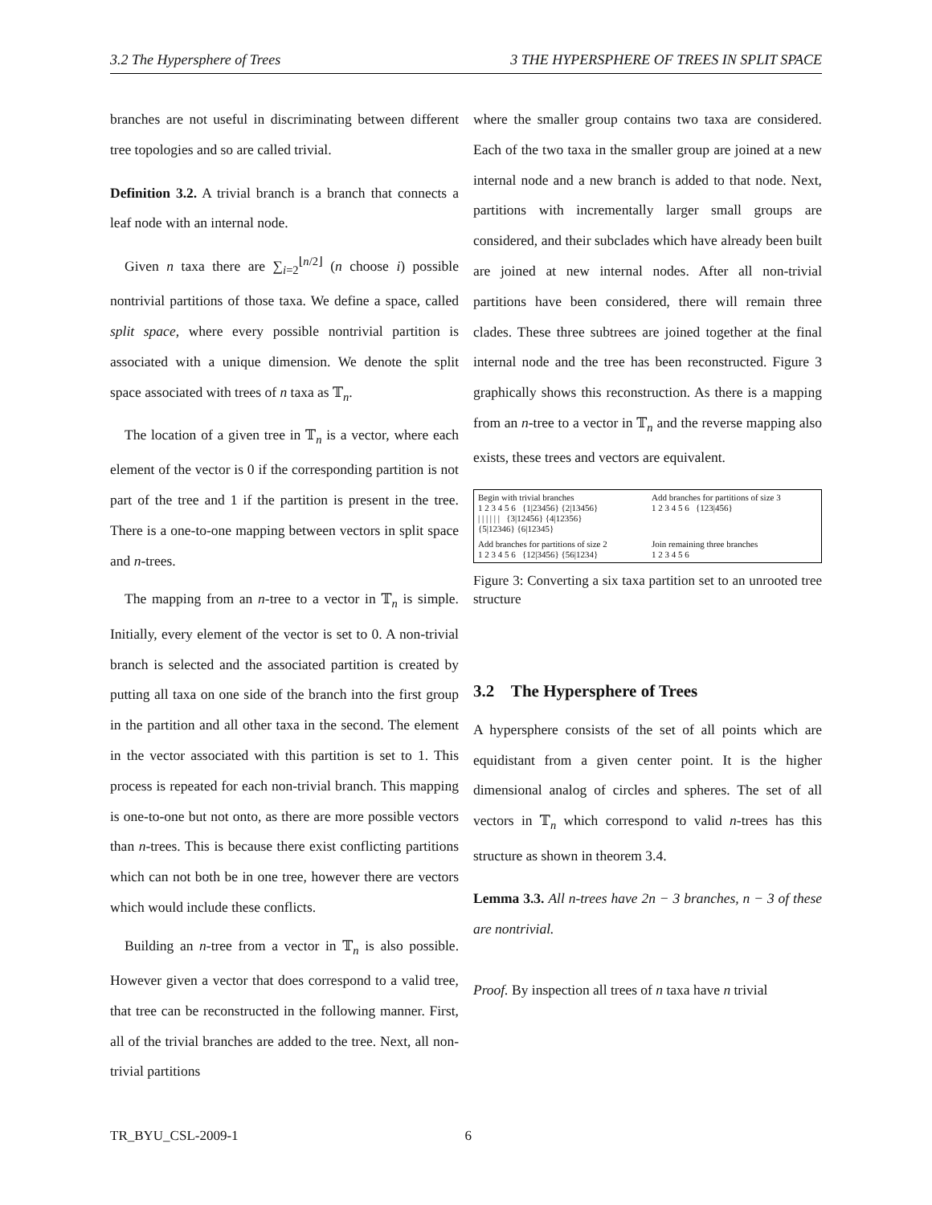3.2 The Hypersphere of Trees 3 THE HYPERSPHERE OF TREES IN SPLIT SPACE
branches are not useful in discriminating between different tree topologies and so are called trivial.
Definition 3.2. A trivial branch is a branch that connects a leaf node with an internal node.
Given n taxa there are ∑<sub>i=2</sub><sup>⌊n/2⌋</sup> (n choose i) possible nontrivial partitions of those taxa. We define a space, called split space, where every possible nontrivial partition is associated with a unique dimension. We denote the split space associated with trees of n taxa as 𝕋<sub>n</sub>.
The location of a given tree in 𝕋<sub>n</sub> is a vector, where each element of the vector is 0 if the corresponding partition is not part of the tree and 1 if the partition is present in the tree. There is a one-to-one mapping between vectors in split space and n-trees.
The mapping from an n-tree to a vector in 𝕋<sub>n</sub> is simple. Initially, every element of the vector is set to 0. A non-trivial branch is selected and the associated partition is created by putting all taxa on one side of the branch into the first group in the partition and all other taxa in the second. The element in the vector associated with this partition is set to 1. This process is repeated for each non-trivial branch. This mapping is one-to-one but not onto, as there are more possible vectors than n-trees. This is because there exist conflicting partitions which can not both be in one tree, however there are vectors which would include these conflicts.
Building an n-tree from a vector in 𝕋<sub>n</sub> is also possible. However given a vector that does correspond to a valid tree, that tree can be reconstructed in the following manner. First, all of the trivial branches are added to the tree. Next, all non-trivial partitions
where the smaller group contains two taxa are considered. Each of the two taxa in the smaller group are joined at a new internal node and a new branch is added to that node. Next, partitions with incrementally larger small groups are considered, and their subclades which have already been built are joined at new internal nodes. After all non-trivial partitions have been considered, there will remain three clades. These three subtrees are joined together at the final internal node and the tree has been reconstructed. Figure 3 graphically shows this reconstruction. As there is a mapping from an n-tree to a vector in 𝕋<sub>n</sub> and the reverse mapping also exists, these trees and vectors are equivalent.
Begin with trivial branches
1 2 3 4 5 6 {1|23456} {2|13456}
| | | | | | {3|12456} {4|12356}
{5|12346} {6|12345}
Add branches for partitions of size 3
1 2 3 4 5 6 {123|456}
Add branches for partitions of size 2
1 2 3 4 5 6 {12|3456} {56|1234}
Join remaining three branches
1 2 3 4 5 6
Figure 3: Converting a six taxa partition set to an unrooted tree structure
3.2 The Hypersphere of Trees
A hypersphere consists of the set of all points which are equidistant from a given center point. It is the higher dimensional analog of circles and spheres. The set of all vectors in 𝕋<sub>n</sub> which correspond to valid n-trees has this structure as shown in theorem 3.4.
Lemma 3.3. All n-trees have 2n − 3 branches, n − 3 of these are nontrivial.
Proof. By inspection all trees of n taxa have n trivial
TR_BYU_CSL-2009-1 6